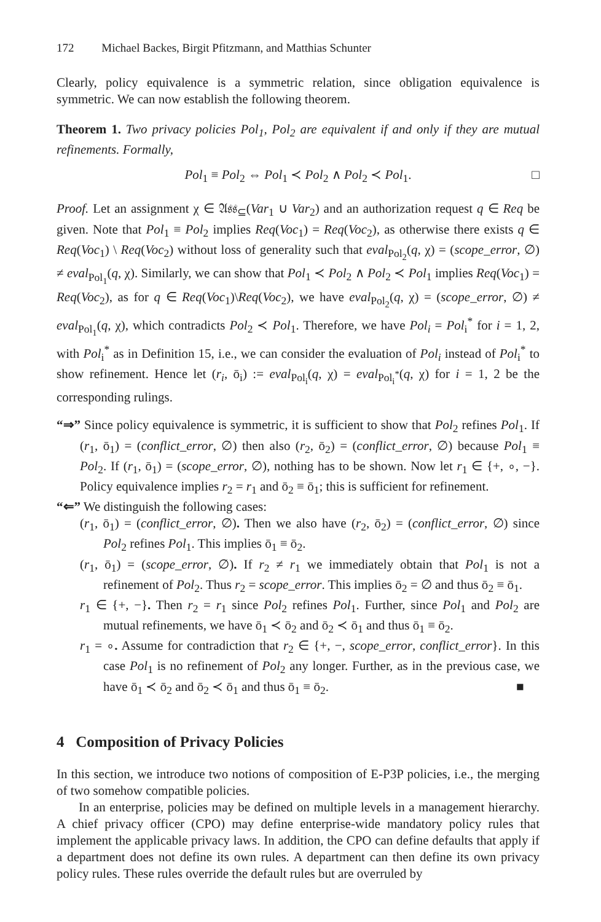172 Michael Backes, Birgit Pfitzmann, and Matthias Schunter
Clearly, policy equivalence is a symmetric relation, since obligation equivalence is symmetric. We can now establish the following theorem.
Theorem 1. Two privacy policies Pol<sub>1</sub>, Pol<sub>2</sub> are equivalent if and only if they are mutual refinements. Formally,
Pol<sub>1</sub> ≡ Pol<sub>2</sub> ⇔ Pol<sub>1</sub> ≺ Pol<sub>2</sub> ∧ Pol<sub>2</sub> ≺ Pol<sub>1</sub>. □
Proof. Let an assignment χ ∈ 𝔄𝔰𝔰<sub>⊆</sub>(Var<sub>1</sub> ∪ Var<sub>2</sub>) and an authorization request q ∈ Req be given. Note that Pol<sub>1</sub> ≡ Pol<sub>2</sub> implies Req(Voc<sub>1</sub>) = Req(Voc<sub>2</sub>), as otherwise there exists q ∈ Req(Voc<sub>1</sub>) \ Req(Voc<sub>2</sub>) without loss of generality such that eval<sub>Pol<sub>2</sub></sub>(q, χ) = (scope_error, ∅) ≠ eval<sub>Pol<sub>1</sub></sub>(q, χ). Similarly, we can show that Pol<sub>1</sub> ≺ Pol<sub>2</sub> ∧ Pol<sub>2</sub> ≺ Pol<sub>1</sub> implies Req(Voc<sub>1</sub>) = Req(Voc<sub>2</sub>), as for q ∈ Req(Voc<sub>1</sub>)\Req(Voc<sub>2</sub>), we have eval<sub>Pol<sub>2</sub></sub>(q, χ) = (scope_error, ∅) ≠ eval<sub>Pol<sub>1</sub></sub>(q, χ), which contradicts Pol<sub>2</sub> ≺ Pol<sub>1</sub>. Therefore, we have Pol<sub>i</sub> = Pol<sub>i</sub><sup>*</sup> for i = 1, 2, with Pol<sub>i</sub><sup>*</sup> as in Definition 15, i.e., we can consider the evaluation of Pol<sub>i</sub> instead of Pol<sub>i</sub><sup>*</sup> to show refinement. Hence let (r<sub>i</sub>, ō<sub>i</sub>) := eval<sub>Pol<sub>i</sub></sub>(q, χ) = eval<sub>Pol<sub>i</sub><sup>*</sup></sub>(q, χ) for i = 1, 2 be the corresponding rulings.
“⇒” Since policy equivalence is symmetric, it is sufficient to show that Pol<sub>2</sub> refines Pol<sub>1</sub>. If (r<sub>1</sub>, ō<sub>1</sub>) = (conflict_error, ∅) then also (r<sub>2</sub>, ō<sub>2</sub>) = (conflict_error, ∅) because Pol<sub>1</sub> ≡ Pol<sub>2</sub>. If (r<sub>1</sub>, ō<sub>1</sub>) = (scope_error, ∅), nothing has to be shown. Now let r<sub>1</sub> ∈ {+, ∘, −}. Policy equivalence implies r<sub>2</sub> = r<sub>1</sub> and ō<sub>2</sub> ≡ ō<sub>1</sub>; this is sufficient for refinement.
“⇐” We distinguish the following cases:
(r<sub>1</sub>, ō<sub>1</sub>) = (conflict_error, ∅). Then we also have (r<sub>2</sub>, ō<sub>2</sub>) = (conflict_error, ∅) since Pol<sub>2</sub> refines Pol<sub>1</sub>. This implies ō<sub>1</sub> ≡ ō<sub>2</sub>.
(r<sub>1</sub>, ō<sub>1</sub>) = (scope_error, ∅). If r<sub>2</sub> ≠ r<sub>1</sub> we immediately obtain that Pol<sub>1</sub> is not a refinement of Pol<sub>2</sub>. Thus r<sub>2</sub> = scope_error. This implies ō<sub>2</sub> = ∅ and thus ō<sub>2</sub> ≡ ō<sub>1</sub>.
r<sub>1</sub> ∈ {+, −}. Then r<sub>2</sub> = r<sub>1</sub> since Pol<sub>2</sub> refines Pol<sub>1</sub>. Further, since Pol<sub>1</sub> and Pol<sub>2</sub> are mutual refinements, we have ō<sub>1</sub> ≺ ō<sub>2</sub> and ō<sub>2</sub> ≺ ō<sub>1</sub> and thus ō<sub>1</sub> ≡ ō<sub>2</sub>.
r<sub>1</sub> = ∘. Assume for contradiction that r<sub>2</sub> ∈ {+, −, scope_error, conflict_error}. In this case Pol<sub>1</sub> is no refinement of Pol<sub>2</sub> any longer. Further, as in the previous case, we have ō<sub>1</sub> ≺ ō<sub>2</sub> and ō<sub>2</sub> ≺ ō<sub>1</sub> and thus ō<sub>1</sub> ≡ ō<sub>2</sub>. ■
4 Composition of Privacy Policies
In this section, we introduce two notions of composition of E-P3P policies, i.e., the merging of two somehow compatible policies.
In an enterprise, policies may be defined on multiple levels in a management hierarchy. A chief privacy officer (CPO) may define enterprise-wide mandatory policy rules that implement the applicable privacy laws. In addition, the CPO can define defaults that apply if a department does not define its own rules. A department can then define its own privacy policy rules. These rules override the default rules but are overruled by